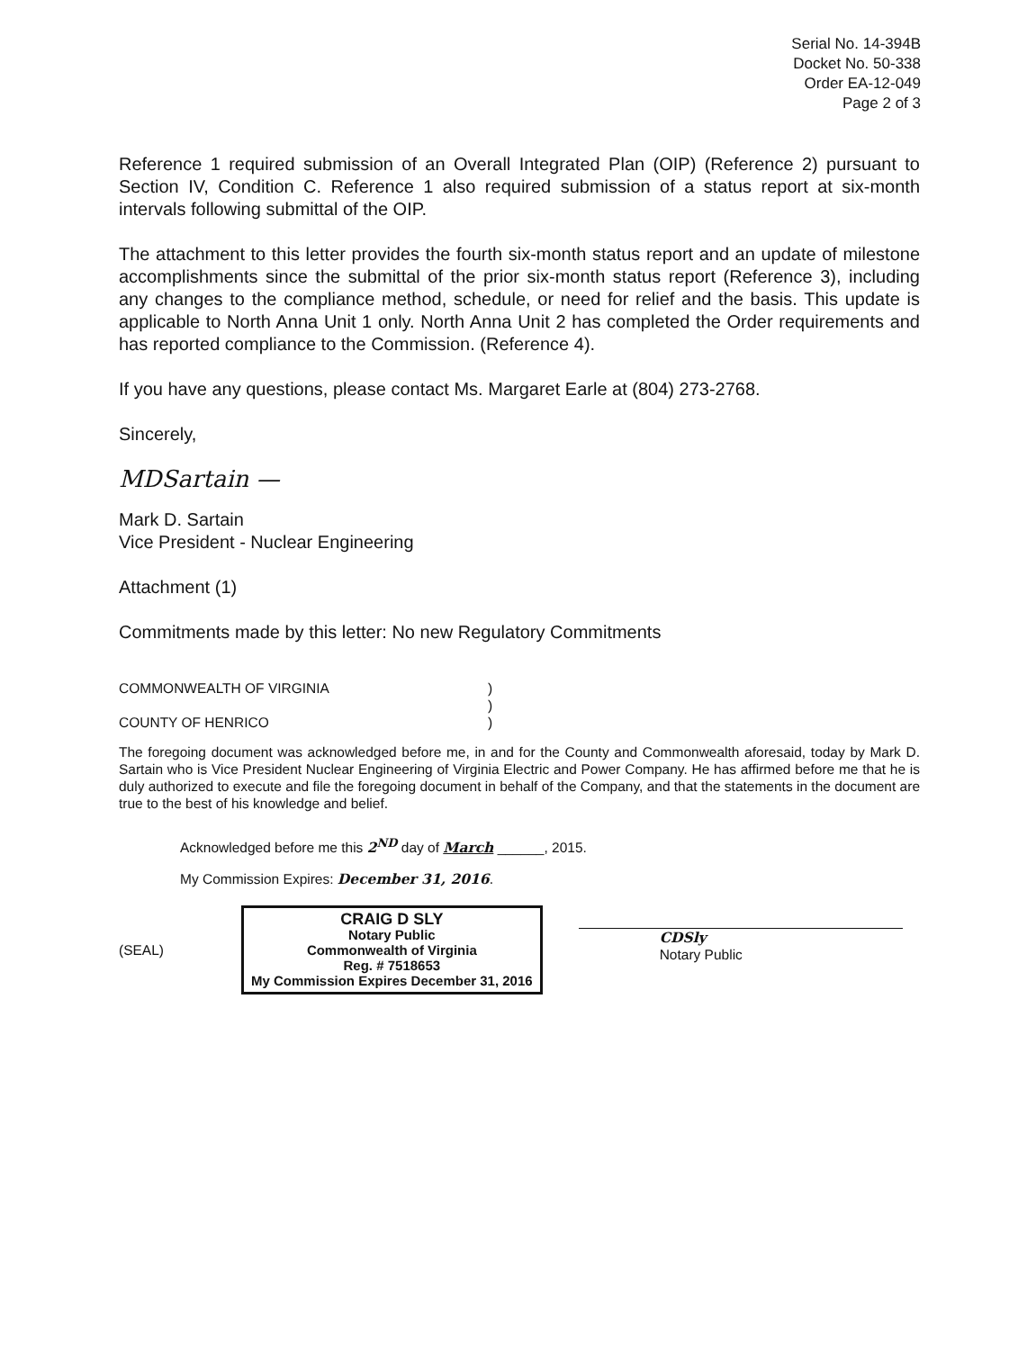Serial No. 14-394B
Docket No. 50-338
Order EA-12-049
Page 2 of 3
Reference 1 required submission of an Overall Integrated Plan (OIP) (Reference 2) pursuant to Section IV, Condition C. Reference 1 also required submission of a status report at six-month intervals following submittal of the OIP.
The attachment to this letter provides the fourth six-month status report and an update of milestone accomplishments since the submittal of the prior six-month status report (Reference 3), including any changes to the compliance method, schedule, or need for relief and the basis. This update is applicable to North Anna Unit 1 only. North Anna Unit 2 has completed the Order requirements and has reported compliance to the Commission. (Reference 4).
If you have any questions, please contact Ms. Margaret Earle at (804) 273-2768.
Sincerely,
MDSartain —
Mark D. Sartain
Vice President - Nuclear Engineering
Attachment (1)
Commitments made by this letter: No new Regulatory Commitments
COMMONWEALTH OF VIRGINIA
COUNTY OF HENRICO
)
)
)
The foregoing document was acknowledged before me, in and for the County and Commonwealth aforesaid, today by Mark D. Sartain who is Vice President Nuclear Engineering of Virginia Electric and Power Company. He has affirmed before me that he is duly authorized to execute and file the foregoing document in behalf of the Company, and that the statements in the document are true to the best of his knowledge and belief.
Acknowledged before me this 2<sup>ND</sup> day of March ______, 2015.
My Commission Expires: December 31, 2016.
(SEAL)
CRAIG D SLY
Notary Public
Commonwealth of Virginia
Reg. # 7518653
My Commission Expires December 31, 2016
CDSly
Notary Public